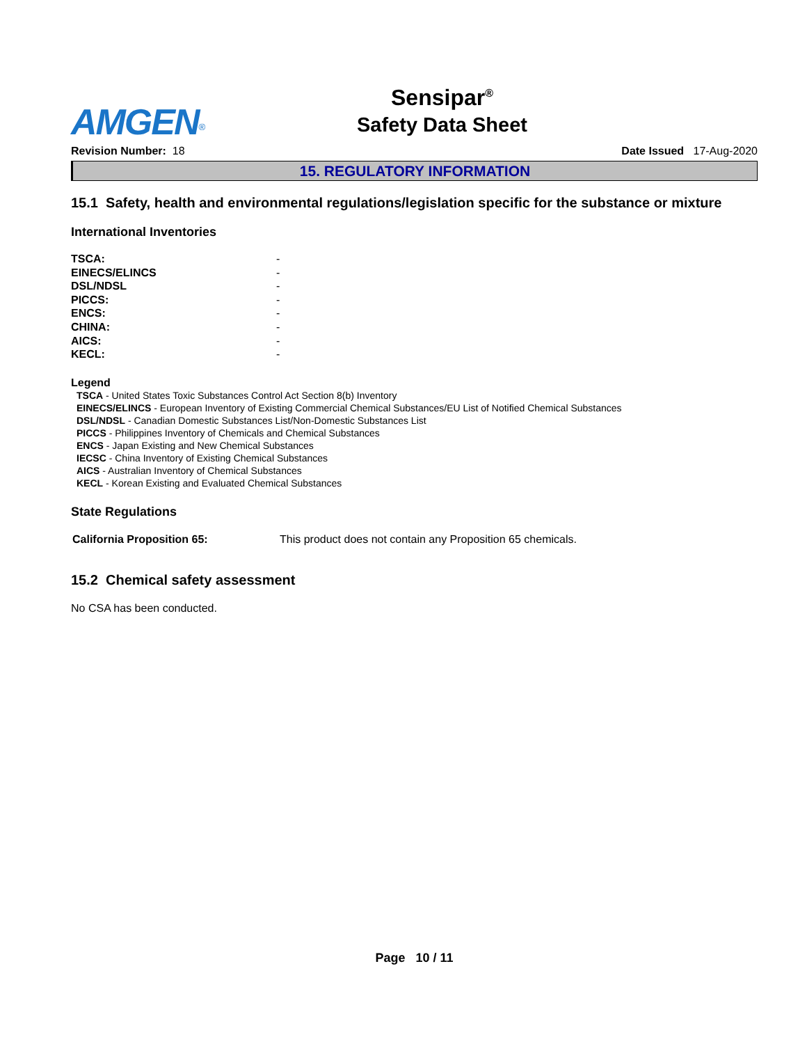Sensipar<sup>®</sup>
Safety Data Sheet
AMGEN<sup>®</sup>
Revision Number: 18 Date Issued 17-Aug-2020
15. REGULATORY INFORMATION
15.1 Safety, health and environmental regulations/legislation specific for the substance or mixture
International Inventories
| TSCA: | - |
| EINECS/ELINCS | - |
| DSL/NDSL | - |
| PICCS: | - |
| ENCS: | - |
| CHINA: | - |
| AICS: | - |
| KECL: | - |
Legend
TSCA - United States Toxic Substances Control Act Section 8(b) Inventory
EINECS/ELINCS - European Inventory of Existing Commercial Chemical Substances/EU List of Notified Chemical Substances
DSL/NDSL - Canadian Domestic Substances List/Non-Domestic Substances List
PICCS - Philippines Inventory of Chemicals and Chemical Substances
ENCS - Japan Existing and New Chemical Substances
IECSC - China Inventory of Existing Chemical Substances
AICS - Australian Inventory of Chemical Substances
KECL - Korean Existing and Evaluated Chemical Substances
State Regulations
| California Proposition 65: | This product does not contain any Proposition 65 chemicals. |
15.2 Chemical safety assessment
No CSA has been conducted.
Page 10 / 11